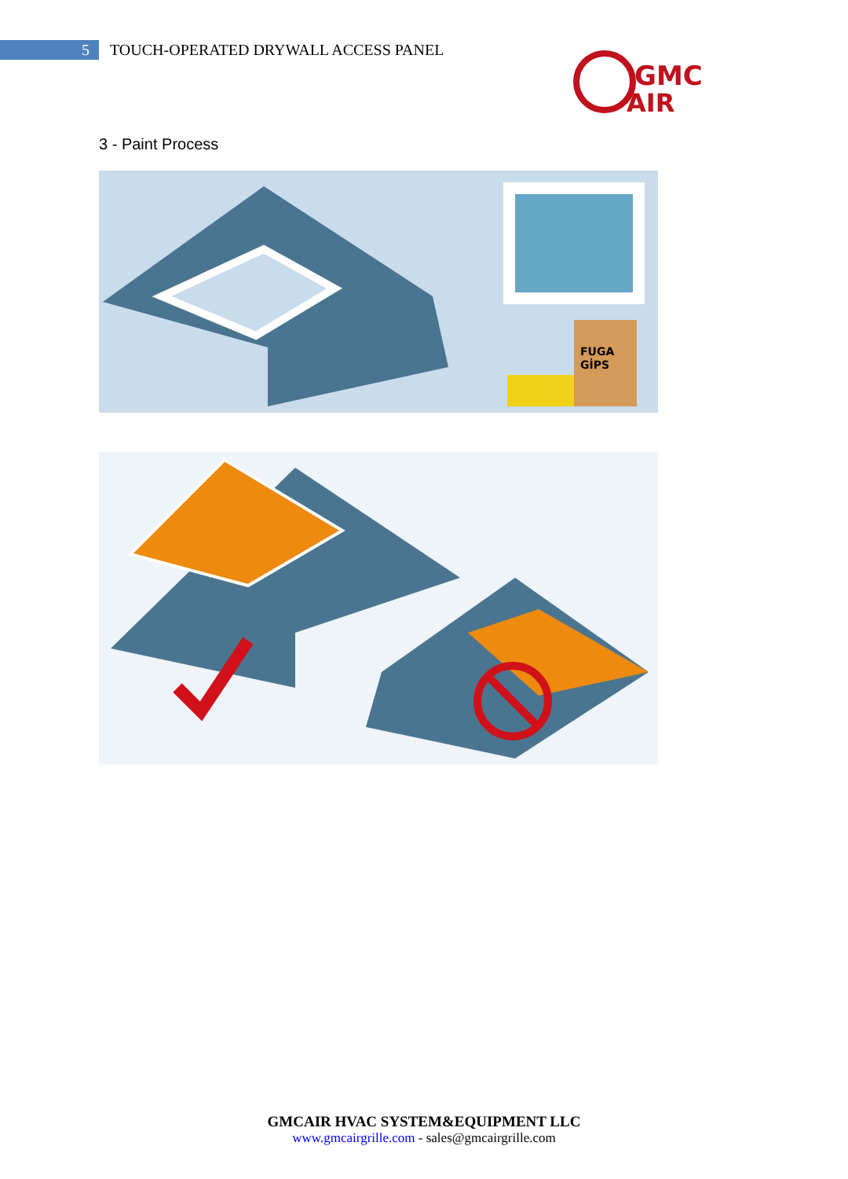5
TOUCH-OPERATED DRYWALL ACCESS PANEL
GMC
AIR
3 - Paint Process
FUGA
GİPS
GMCAIR HVAC SYSTEM&EQUIPMENT LLC
www.gmcairgrille.com - sales@gmcairgrille.com